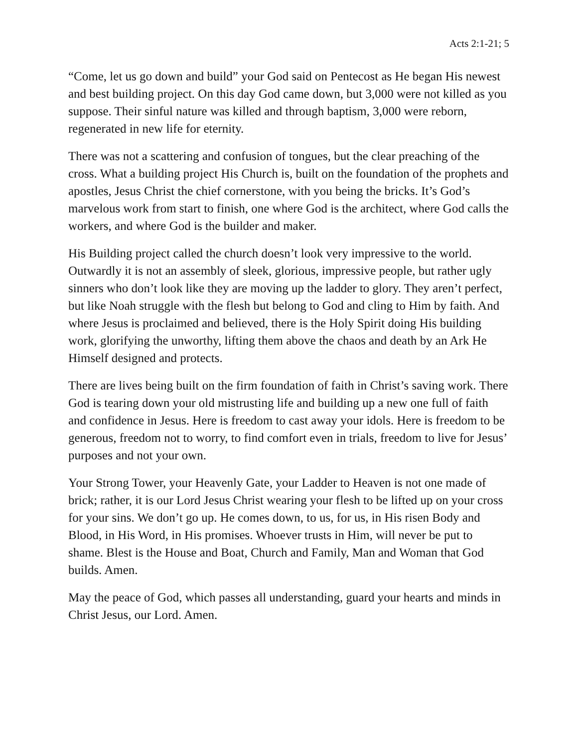Acts 2:1-21; 5
“Come, let us go down and build” your God said on Pentecost as He began His newest and best building project. On this day God came down, but 3,000 were not killed as you suppose. Their sinful nature was killed and through baptism, 3,000 were reborn, regenerated in new life for eternity.
There was not a scattering and confusion of tongues, but the clear preaching of the cross. What a building project His Church is, built on the foundation of the prophets and apostles, Jesus Christ the chief cornerstone, with you being the bricks. It’s God’s marvelous work from start to finish, one where God is the architect, where God calls the workers, and where God is the builder and maker.
His Building project called the church doesn’t look very impressive to the world. Outwardly it is not an assembly of sleek, glorious, impressive people, but rather ugly sinners who don’t look like they are moving up the ladder to glory. They aren’t perfect, but like Noah struggle with the flesh but belong to God and cling to Him by faith. And where Jesus is proclaimed and believed, there is the Holy Spirit doing His building work, glorifying the unworthy, lifting them above the chaos and death by an Ark He Himself designed and protects.
There are lives being built on the firm foundation of faith in Christ’s saving work. There God is tearing down your old mistrusting life and building up a new one full of faith and confidence in Jesus. Here is freedom to cast away your idols. Here is freedom to be generous, freedom not to worry, to find comfort even in trials, freedom to live for Jesus’ purposes and not your own.
Your Strong Tower, your Heavenly Gate, your Ladder to Heaven is not one made of brick; rather, it is our Lord Jesus Christ wearing your flesh to be lifted up on your cross for your sins. We don’t go up. He comes down, to us, for us, in His risen Body and Blood, in His Word, in His promises. Whoever trusts in Him, will never be put to shame. Blest is the House and Boat, Church and Family, Man and Woman that God builds. Amen.
May the peace of God, which passes all understanding, guard your hearts and minds in Christ Jesus, our Lord. Amen.